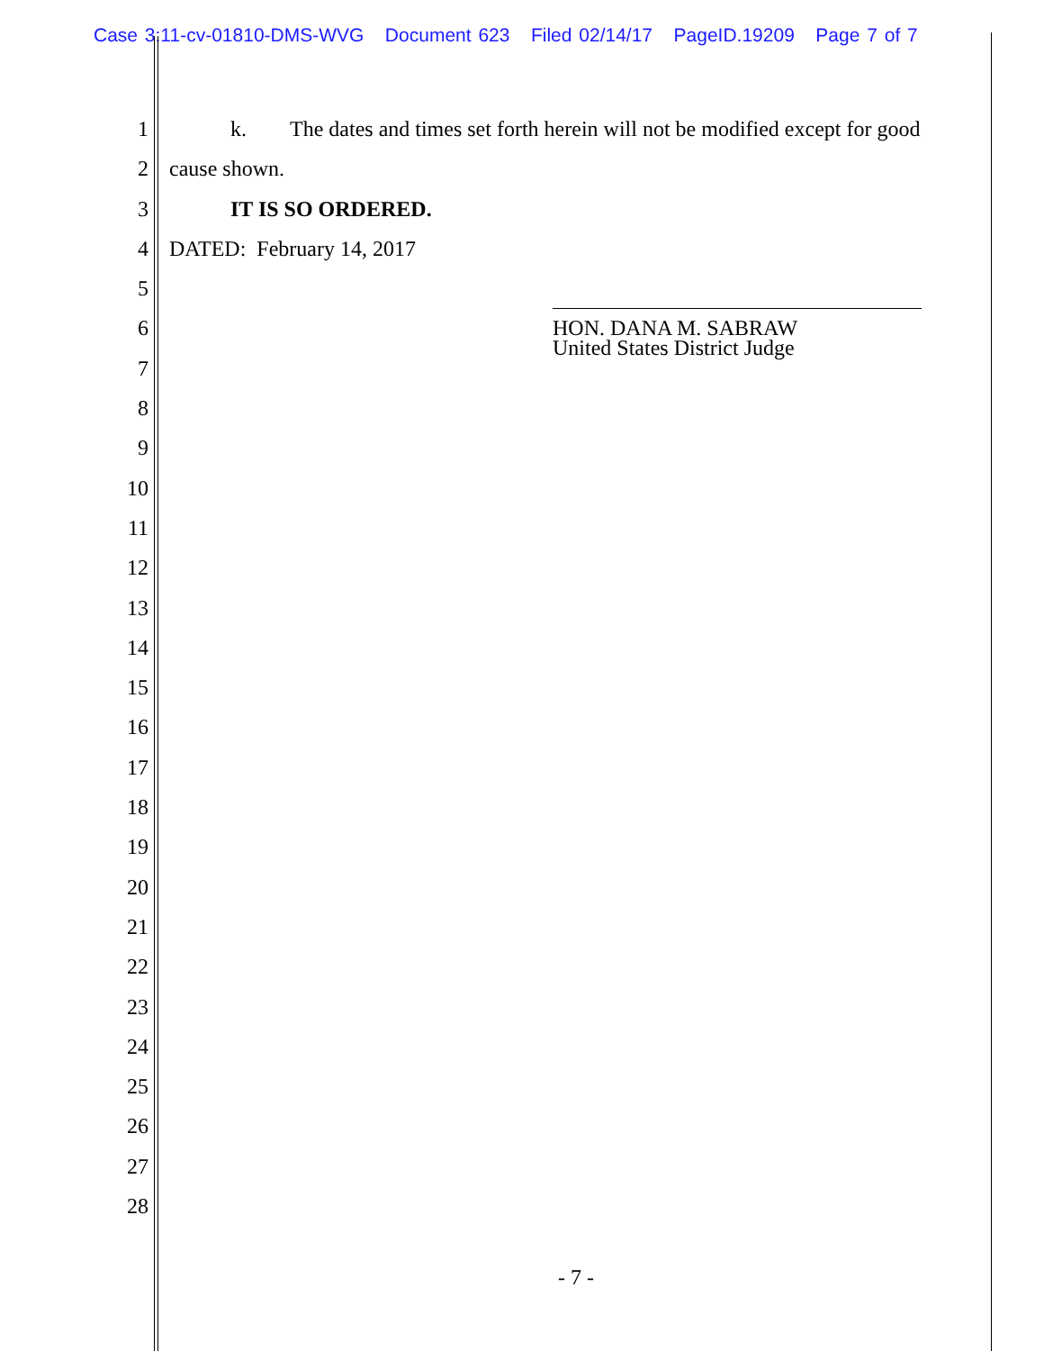Case 3:11-cv-01810-DMS-WVG Document 623 Filed 02/14/17 PageID.19209 Page 7 of 7
1 k. The dates and times set forth herein will not be modified except for good
2 cause shown.
3 IT IS SO ORDERED.
4 DATED: February 14, 2017
5
6
7
8
9
10
11
12
13
14
15
16
17
18
19
20
21
22
23
24
25
26
27
28
HON. DANA M. SABRAW
United States District Judge
- 7 -